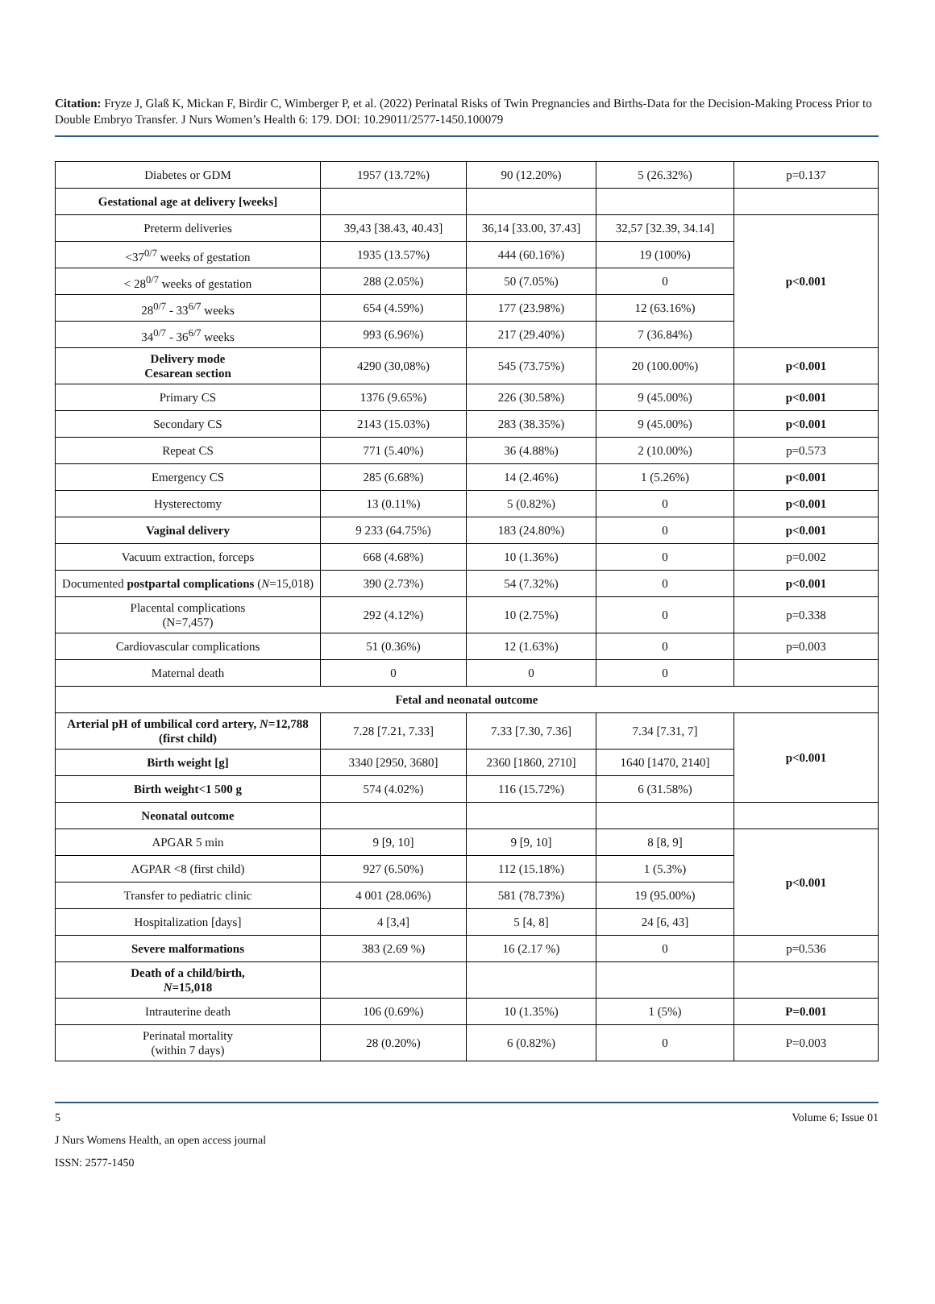Citation: Fryze J, Glaß K, Mickan F, Birdir C, Wimberger P, et al. (2022) Perinatal Risks of Twin Pregnancies and Births-Data for the Decision-Making Process Prior to Double Embryo Transfer. J Nurs Women’s Health 6: 179. DOI: 10.29011/2577-1450.100079
| Diabetes or GDM | 1957 (13.72%) | 90 (12.20%) | 5 (26.32%) | p=0.137 |
| Gestational age at delivery [weeks] | | | | |
| Preterm deliveries | 39,43 [38.43, 40.43] | 36,14 [33.00, 37.43] | 32,57 [32.39, 34.14] | p<0.001 |
| <37<sup>0/7</sup> weeks of gestation | 1935 (13.57%) | 444 (60.16%) | 19 (100%) | |
| < 28<sup>0/7</sup> weeks of gestation | 288 (2.05%) | 50 (7.05%) | 0 | |
| 28<sup>0/7</sup> - 33<sup>6/7</sup> weeks | 654 (4.59%) | 177 (23.98%) | 12 (63.16%) | |
| 34<sup>0/7</sup> - 36<sup>6/7</sup> weeks | 993 (6.96%) | 217 (29.40%) | 7 (36.84%) | |
| Delivery mode Cesarean section | 4290 (30,08%) | 545 (73.75%) | 20 (100.00%) | p<0.001 |
| Primary CS | 1376 (9.65%) | 226 (30.58%) | 9 (45.00%) | p<0.001 |
| Secondary CS | 2143 (15.03%) | 283 (38.35%) | 9 (45.00%) | p<0.001 |
| Repeat CS | 771 (5.40%) | 36 (4.88%) | 2 (10.00%) | p=0.573 |
| Emergency CS | 285 (6.68%) | 14 (2.46%) | 1 (5.26%) | p<0.001 |
| Hysterectomy | 13 (0.11%) | 5 (0.82%) | 0 | p<0.001 |
| Vaginal delivery | 9 233 (64.75%) | 183 (24.80%) | 0 | p<0.001 |
| Vacuum extraction, forceps | 668 (4.68%) | 10 (1.36%) | 0 | p=0.002 |
| Documented postpartal complications ( N =15,018) | 390 (2.73%) | 54 (7.32%) | 0 | p<0.001 |
| Placental complications (N=7,457) | 292 (4.12%) | 10 (2.75%) | 0 | p=0.338 |
| Cardiovascular complications | 51 (0.36%) | 12 (1.63%) | 0 | p=0.003 |
| Maternal death | 0 | 0 | 0 | |
| Fetal and neonatal outcome | | | | |
| Arterial pH of umbilical cord artery, N =12,788 (first child) | 7.28 [7.21, 7.33] | 7.33 [7.30, 7.36] | 7.34 [7.31, 7] | p<0.001 |
| Birth weight [g] | 3340 [2950, 3680] | 2360 [1860, 2710] | 1640 [1470, 2140] | |
| Birth weight<1 500 g | 574 (4.02%) | 116 (15.72%) | 6 (31.58%) | |
| Neonatal outcome | | | | |
| APGAR 5 min | 9 [9, 10] | 9 [9, 10] | 8 [8, 9] | p<0.001 |
| AGPAR <8 (first child) | 927 (6.50%) | 112 (15.18%) | 1 (5.3%) | |
| Transfer to pediatric clinic | 4 001 (28.06%) | 581 (78.73%) | 19 (95.00%) | |
| Hospitalization [days] | 4 [3,4] | 5 [4, 8] | 24 [6, 43] | |
| Severe malformations | 383 (2.69 %) | 16 (2.17 %) | 0 | p=0.536 |
| Death of a child/birth, N =15,018 | | | | |
| Intrauterine death | 106 (0.69%) | 10 (1.35%) | 1 (5%) | P=0.001 |
| Perinatal mortality (within 7 days) | 28 (0.20%) | 6 (0.82%) | 0 | P=0.003 |
5 Volume 6; Issue 01
J Nurs Womens Health, an open access journal
ISSN: 2577-1450